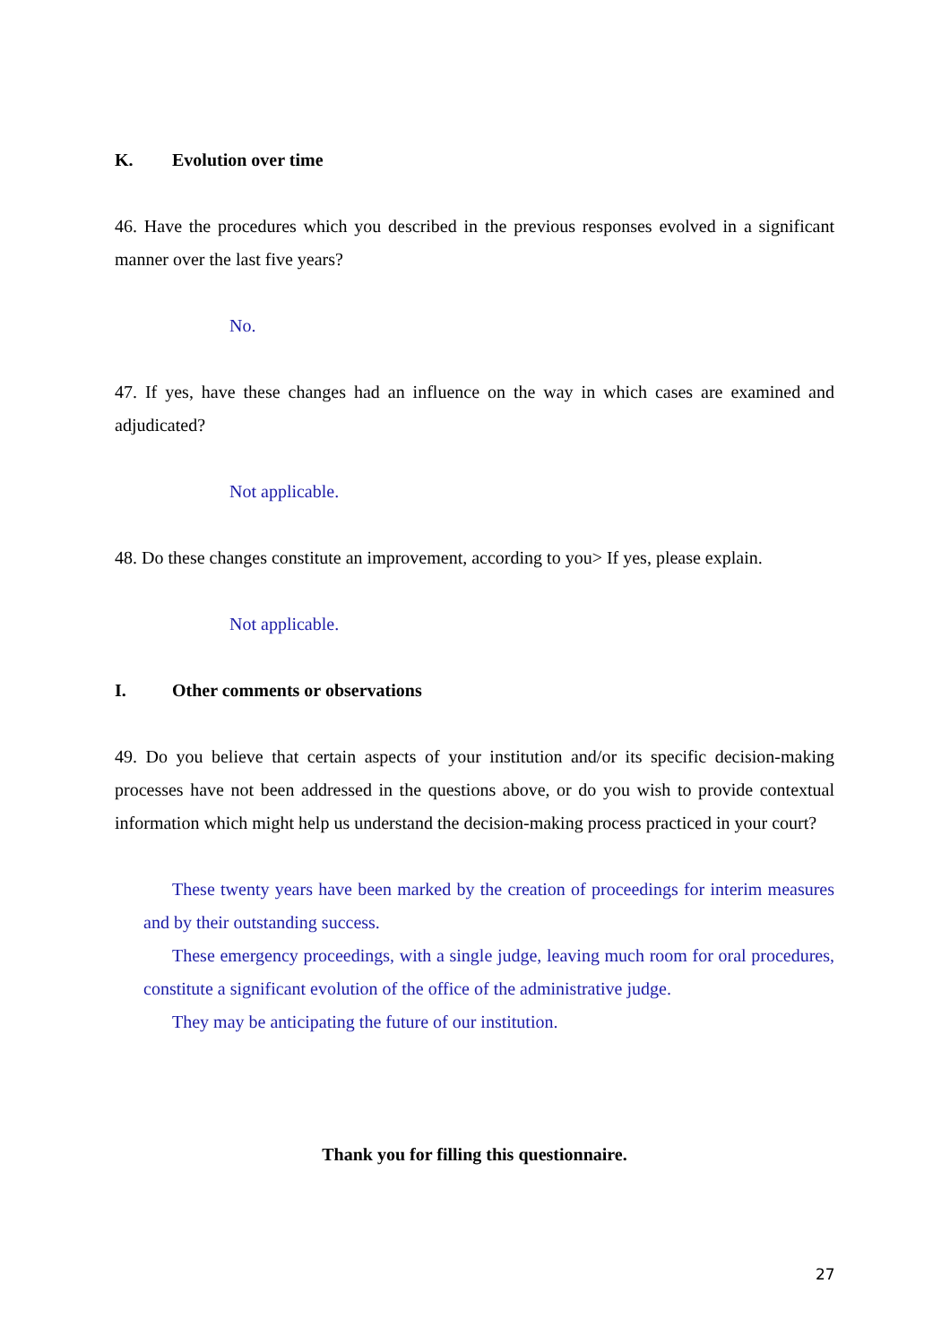K. Evolution over time
46. Have the procedures which you described in the previous responses evolved in a significant manner over the last five years?
No.
47. If yes, have these changes had an influence on the way in which cases are examined and adjudicated?
Not applicable.
48. Do these changes constitute an improvement, according to you> If yes, please explain.
Not applicable.
I. Other comments or observations
49. Do you believe that certain aspects of your institution and/or its specific decision-making processes have not been addressed in the questions above, or do you wish to provide contextual information which might help us understand the decision-making process practiced in your court?
These twenty years have been marked by the creation of proceedings for interim measures and by their outstanding success.
These emergency proceedings, with a single judge, leaving much room for oral procedures, constitute a significant evolution of the office of the administrative judge.
They may be anticipating the future of our institution.
Thank you for filling this questionnaire.
27